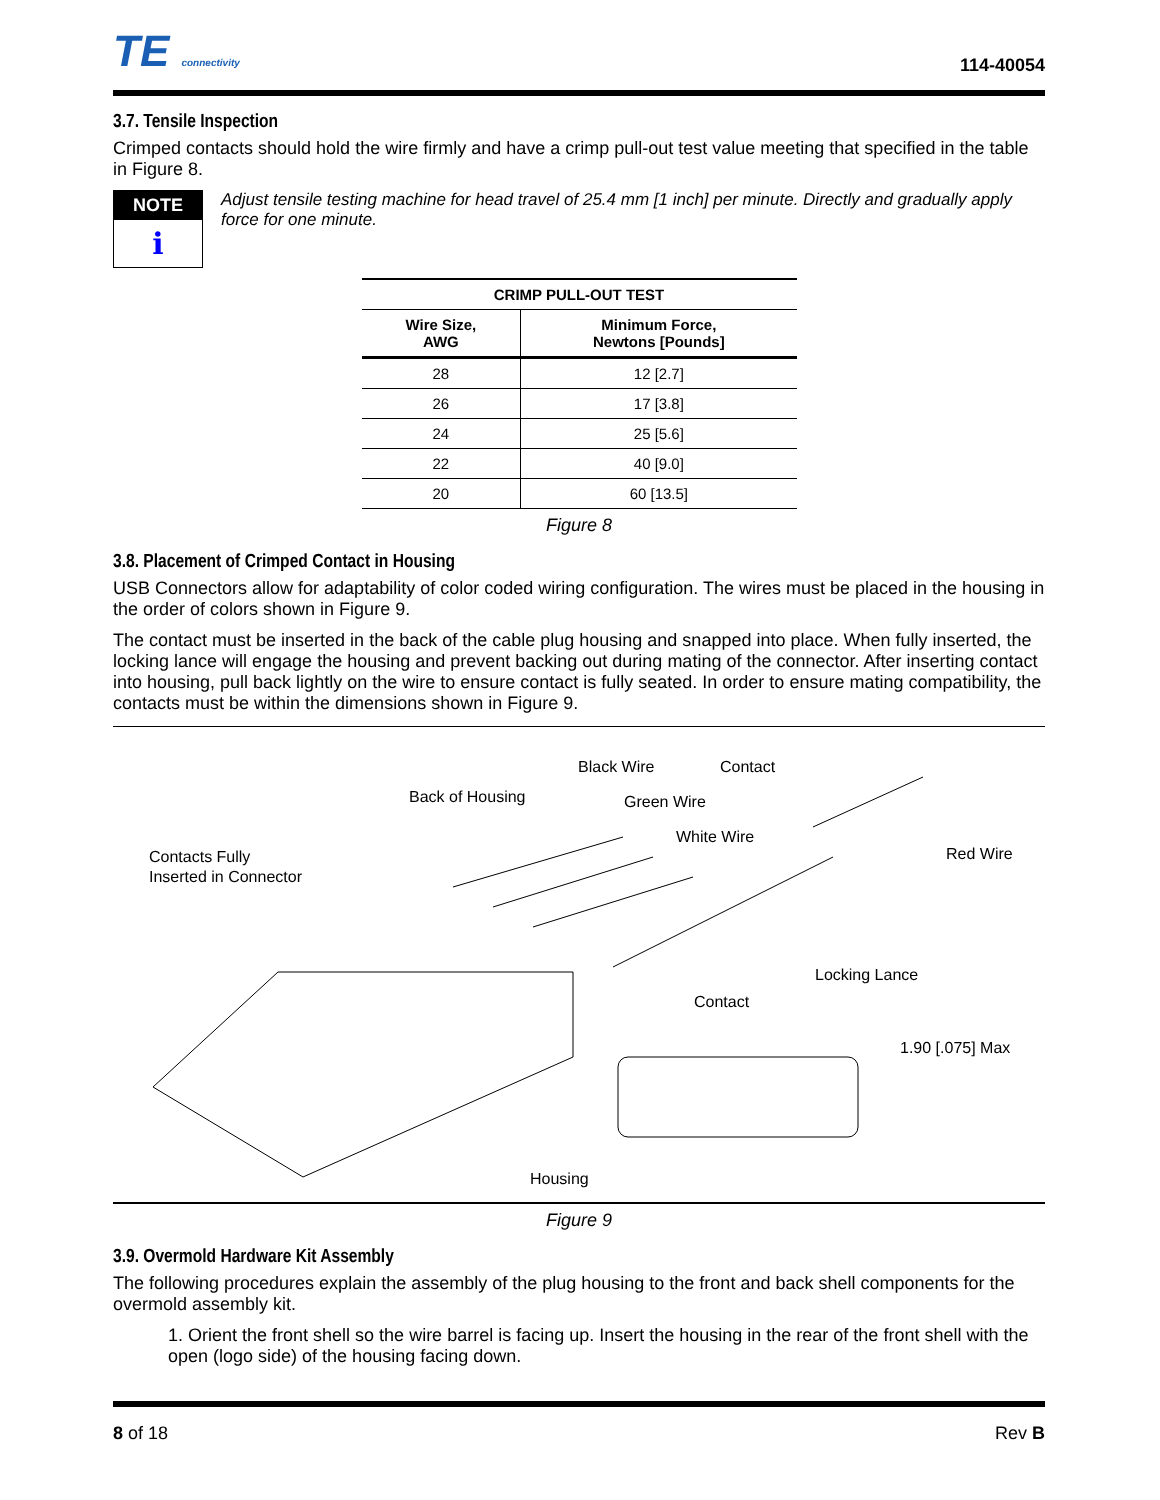TE connectivity
114-40054
3.7. Tensile Inspection
Crimped contacts should hold the wire firmly and have a crimp pull-out test value meeting that specified in the table in Figure 8.
NOTE
i
Adjust tensile testing machine for head travel of 25.4 mm [1 inch] per minute. Directly and gradually apply force for one minute.
| CRIMP PULL-OUT TEST | |
| --- | --- |
| Wire Size, AWG | Minimum Force, Newtons [Pounds] |
| 28 | 12 [2.7] |
| 26 | 17 [3.8] |
| 24 | 25 [5.6] |
| 22 | 40 [9.0] |
| 20 | 60 [13.5] |
Figure 8
3.8. Placement of Crimped Contact in Housing
USB Connectors allow for adaptability of color coded wiring configuration. The wires must be placed in the housing in the order of colors shown in Figure 9.
The contact must be inserted in the back of the cable plug housing and snapped into place. When fully inserted, the locking lance will engage the housing and prevent backing out during mating of the connector. After inserting contact into housing, pull back lightly on the wire to ensure contact is fully seated. In order to ensure mating compatibility, the contacts must be within the dimensions shown in Figure 9.
Black Wire
Contact
Back of Housing
Green Wire
White Wire
Red Wire
Contacts Fully
Inserted in Connector
Locking Lance
Contact
1.90 [.075] Max
Housing
Figure 9
3.9. Overmold Hardware Kit Assembly
The following procedures explain the assembly of the plug housing to the front and back shell components for the overmold assembly kit.
1. Orient the front shell so the wire barrel is facing up. Insert the housing in the rear of the front shell with the open (logo side) of the housing facing down.
8 of 18 Rev B